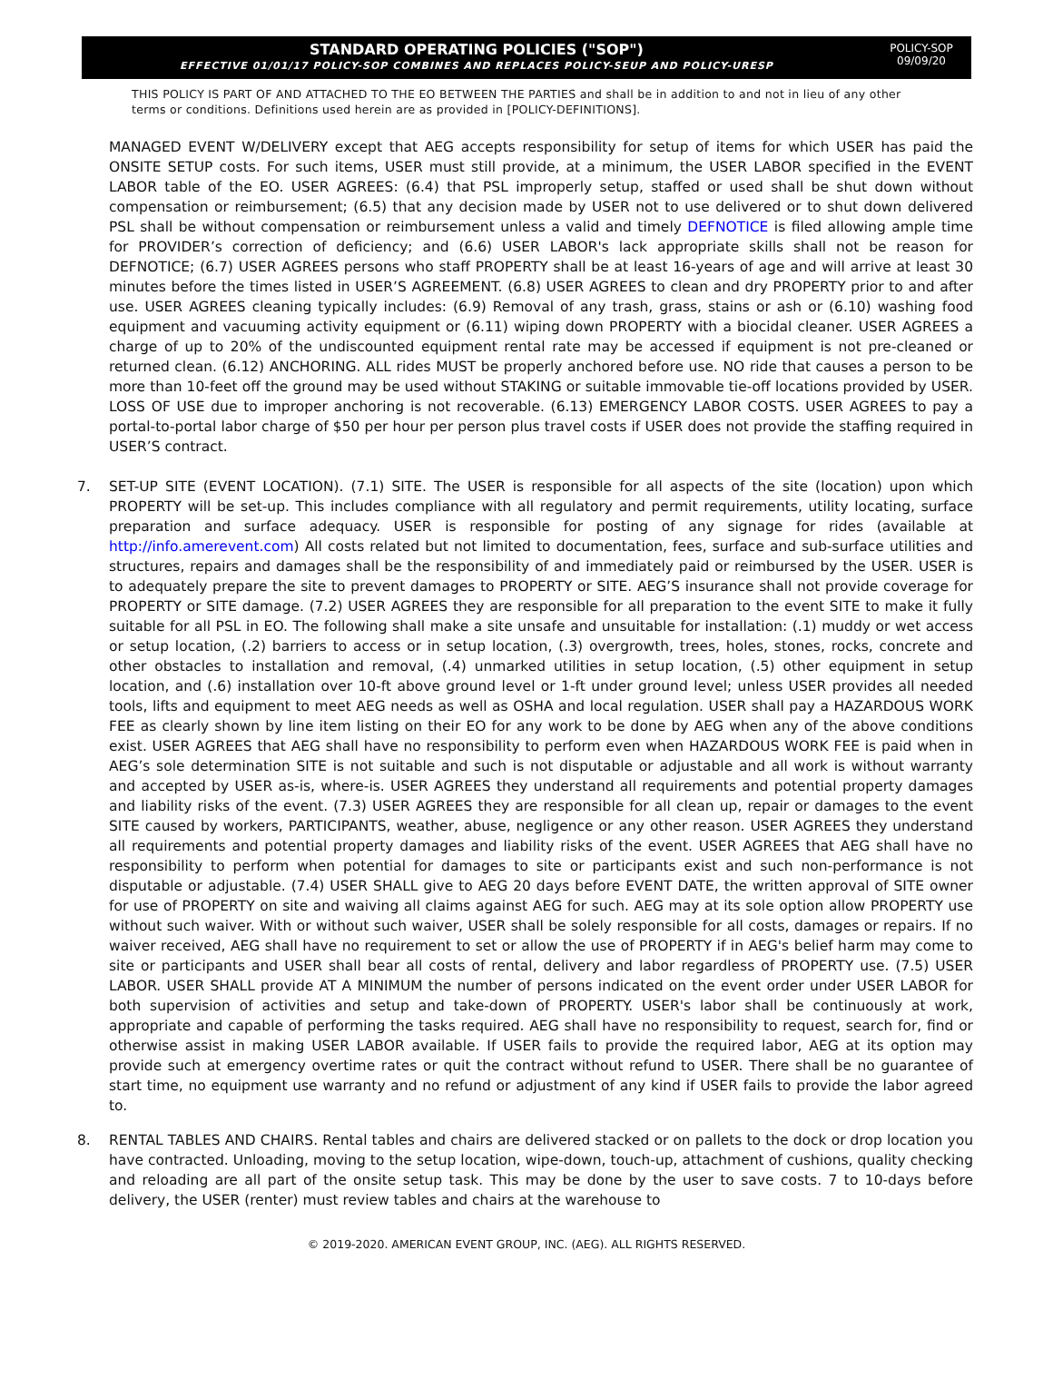STANDARD OPERATING POLICIES ("SOP")
EFFECTIVE 01/01/17 POLICY-SOP COMBINES AND REPLACES POLICY-SEUP AND POLICY-URESP
POLICY-SOP
09/09/20
THIS POLICY IS PART OF AND ATTACHED TO THE EO BETWEEN THE PARTIES and shall be in addition to and not in lieu of any other terms or conditions. Definitions used herein are as provided in [POLICY-DEFINITIONS].
MANAGED EVENT W/DELIVERY except that AEG accepts responsibility for setup of items for which USER has paid the ONSITE SETUP costs. For such items, USER must still provide, at a minimum, the USER LABOR specified in the EVENT LABOR table of the EO. USER AGREES: (6.4) that PSL improperly setup, staffed or used shall be shut down without compensation or reimbursement; (6.5) that any decision made by USER not to use delivered or to shut down delivered PSL shall be without compensation or reimbursement unless a valid and timely DEFNOTICE is filed allowing ample time for PROVIDER’s correction of deficiency; and (6.6) USER LABOR's lack appropriate skills shall not be reason for DEFNOTICE; (6.7) USER AGREES persons who staff PROPERTY shall be at least 16-years of age and will arrive at least 30 minutes before the times listed in USER’S AGREEMENT. (6.8) USER AGREES to clean and dry PROPERTY prior to and after use. USER AGREES cleaning typically includes: (6.9) Removal of any trash, grass, stains or ash or (6.10) washing food equipment and vacuuming activity equipment or (6.11) wiping down PROPERTY with a biocidal cleaner. USER AGREES a charge of up to 20% of the undiscounted equipment rental rate may be accessed if equipment is not pre-cleaned or returned clean. (6.12) ANCHORING. ALL rides MUST be properly anchored before use. NO ride that causes a person to be more than 10-feet off the ground may be used without STAKING or suitable immovable tie-off locations provided by USER. LOSS OF USE due to improper anchoring is not recoverable. (6.13) EMERGENCY LABOR COSTS. USER AGREES to pay a portal-to-portal labor charge of $50 per hour per person plus travel costs if USER does not provide the staffing required in USER’S contract.
7. SET-UP SITE (EVENT LOCATION). (7.1) SITE. The USER is responsible for all aspects of the site (location) upon which PROPERTY will be set-up. This includes compliance with all regulatory and permit requirements, utility locating, surface preparation and surface adequacy. USER is responsible for posting of any signage for rides (available at http://info.amerevent.com) All costs related but not limited to documentation, fees, surface and sub-surface utilities and structures, repairs and damages shall be the responsibility of and immediately paid or reimbursed by the USER. USER is to adequately prepare the site to prevent damages to PROPERTY or SITE. AEG’S insurance shall not provide coverage for PROPERTY or SITE damage. (7.2) USER AGREES they are responsible for all preparation to the event SITE to make it fully suitable for all PSL in EO. The following shall make a site unsafe and unsuitable for installation: (.1) muddy or wet access or setup location, (.2) barriers to access or in setup location, (.3) overgrowth, trees, holes, stones, rocks, concrete and other obstacles to installation and removal, (.4) unmarked utilities in setup location, (.5) other equipment in setup location, and (.6) installation over 10-ft above ground level or 1-ft under ground level; unless USER provides all needed tools, lifts and equipment to meet AEG needs as well as OSHA and local regulation. USER shall pay a HAZARDOUS WORK FEE as clearly shown by line item listing on their EO for any work to be done by AEG when any of the above conditions exist. USER AGREES that AEG shall have no responsibility to perform even when HAZARDOUS WORK FEE is paid when in AEG’s sole determination SITE is not suitable and such is not disputable or adjustable and all work is without warranty and accepted by USER as-is, where-is. USER AGREES they understand all requirements and potential property damages and liability risks of the event. (7.3) USER AGREES they are responsible for all clean up, repair or damages to the event SITE caused by workers, PARTICIPANTS, weather, abuse, negligence or any other reason. USER AGREES they understand all requirements and potential property damages and liability risks of the event. USER AGREES that AEG shall have no responsibility to perform when potential for damages to site or participants exist and such non-performance is not disputable or adjustable. (7.4) USER SHALL give to AEG 20 days before EVENT DATE, the written approval of SITE owner for use of PROPERTY on site and waiving all claims against AEG for such. AEG may at its sole option allow PROPERTY use without such waiver. With or without such waiver, USER shall be solely responsible for all costs, damages or repairs. If no waiver received, AEG shall have no requirement to set or allow the use of PROPERTY if in AEG's belief harm may come to site or participants and USER shall bear all costs of rental, delivery and labor regardless of PROPERTY use. (7.5) USER LABOR. USER SHALL provide AT A MINIMUM the number of persons indicated on the event order under USER LABOR for both supervision of activities and setup and take-down of PROPERTY. USER's labor shall be continuously at work, appropriate and capable of performing the tasks required. AEG shall have no responsibility to request, search for, find or otherwise assist in making USER LABOR available. If USER fails to provide the required labor, AEG at its option may provide such at emergency overtime rates or quit the contract without refund to USER. There shall be no guarantee of start time, no equipment use warranty and no refund or adjustment of any kind if USER fails to provide the labor agreed to.
8. RENTAL TABLES AND CHAIRS. Rental tables and chairs are delivered stacked or on pallets to the dock or drop location you have contracted. Unloading, moving to the setup location, wipe-down, touch-up, attachment of cushions, quality checking and reloading are all part of the onsite setup task. This may be done by the user to save costs. 7 to 10-days before delivery, the USER (renter) must review tables and chairs at the warehouse to
© 2019-2020. AMERICAN EVENT GROUP, INC. (AEG). ALL RIGHTS RESERVED.